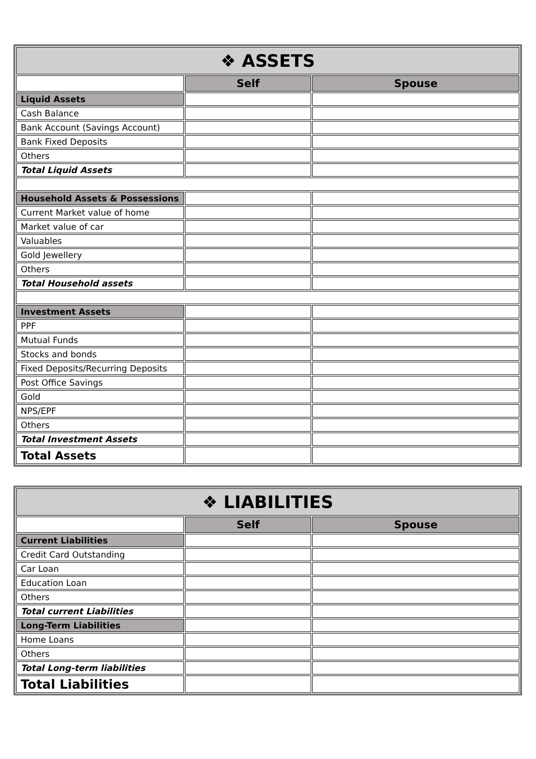| ❖ ASSETS | | |
| --- | --- | --- |
| | Self | Spouse |
| Liquid Assets | | |
| Cash Balance | | |
| Bank Account (Savings Account) | | |
| Bank Fixed Deposits | | |
| Others | | |
| Total Liquid Assets | | |
| Household Assets & Possessions | | |
| Current Market value of home | | |
| Market value of car | | |
| Valuables | | |
| Gold Jewellery | | |
| Others | | |
| Total Household assets | | |
| Investment Assets | | |
| PPF | | |
| Mutual Funds | | |
| Stocks and bonds | | |
| Fixed Deposits/Recurring Deposits | | |
| Post Office Savings | | |
| Gold | | |
| NPS/EPF | | |
| Others | | |
| Total Investment Assets | | |
| Total Assets | | |
| ❖ LIABILITIES | | |
| --- | --- | --- |
| | Self | Spouse |
| Current Liabilities | | |
| Credit Card Outstanding | | |
| Car Loan | | |
| Education Loan | | |
| Others | | |
| Total current Liabilities | | |
| Long-Term Liabilities | | |
| Home Loans | | |
| Others | | |
| Total Long-term liabilities | | |
| Total Liabilities | | |